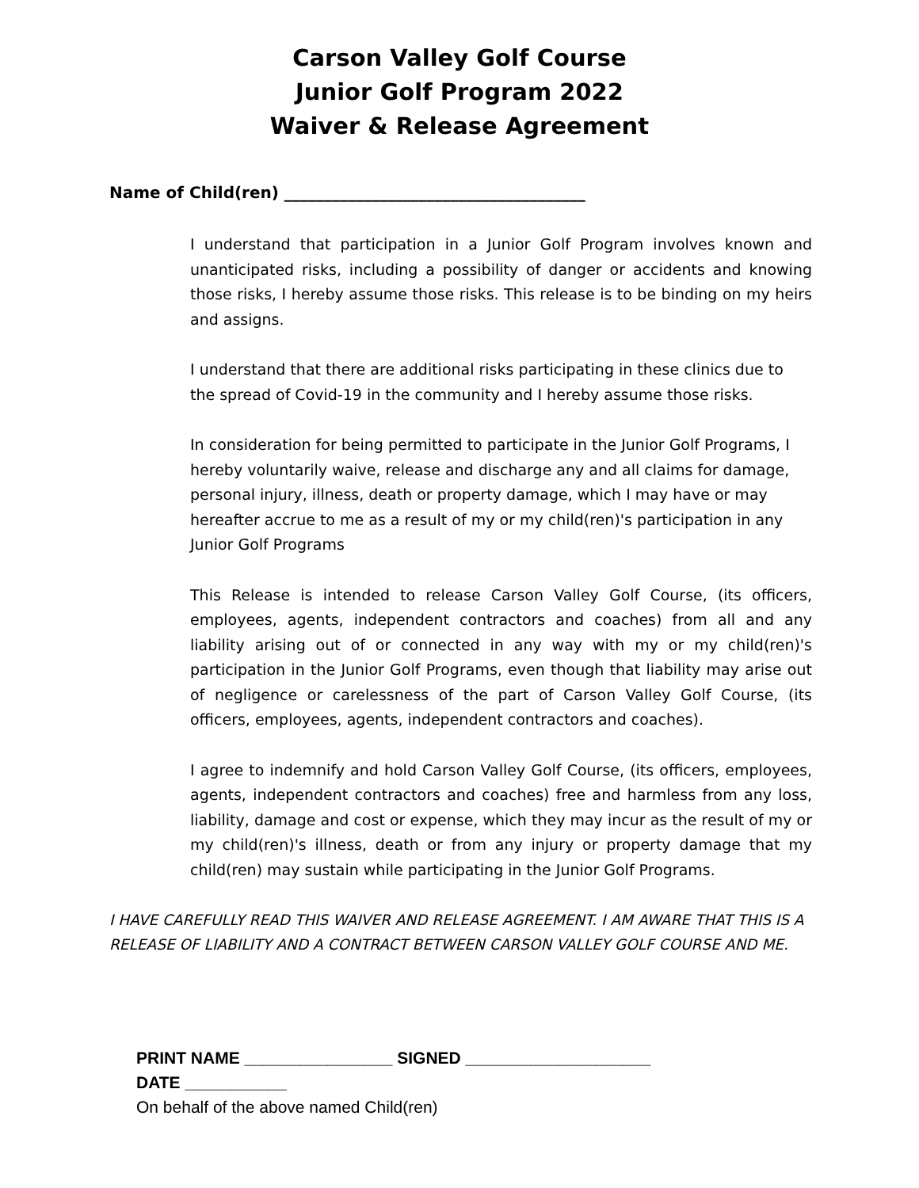Carson Valley Golf Course
Junior Golf Program 2022
Waiver & Release Agreement
Name of Child(ren) ______________________________________
I understand that participation in a Junior Golf Program involves known and unanticipated risks, including a possibility of danger or accidents and knowing those risks, I hereby assume those risks. This release is to be binding on my heirs and assigns.
I understand that there are additional risks participating in these clinics due to the spread of Covid-19 in the community and I hereby assume those risks.
In consideration for being permitted to participate in the Junior Golf Programs, I hereby voluntarily waive, release and discharge any and all claims for damage, personal injury, illness, death or property damage, which I may have or may hereafter accrue to me as a result of my or my child(ren)'s participation in any Junior Golf Programs
This Release is intended to release Carson Valley Golf Course, (its officers, employees, agents, independent contractors and coaches) from all and any liability arising out of or connected in any way with my or my child(ren)'s participation in the Junior Golf Programs, even though that liability may arise out of negligence or carelessness of the part of Carson Valley Golf Course, (its officers, employees, agents, independent contractors and coaches).
I agree to indemnify and hold Carson Valley Golf Course, (its officers, employees, agents, independent contractors and coaches) free and harmless from any loss, liability, damage and cost or expense, which they may incur as the result of my or my child(ren)'s illness, death or from any injury or property damage that my child(ren) may sustain while participating in the Junior Golf Programs.
I HAVE CAREFULLY READ THIS WAIVER AND RELEASE AGREEMENT. I AM AWARE THAT THIS IS A RELEASE OF LIABILITY AND A CONTRACT BETWEEN CARSON VALLEY GOLF COURSE AND ME.
PRINT NAME ________________ SIGNED ____________________
DATE ___________
On behalf of the above named Child(ren)